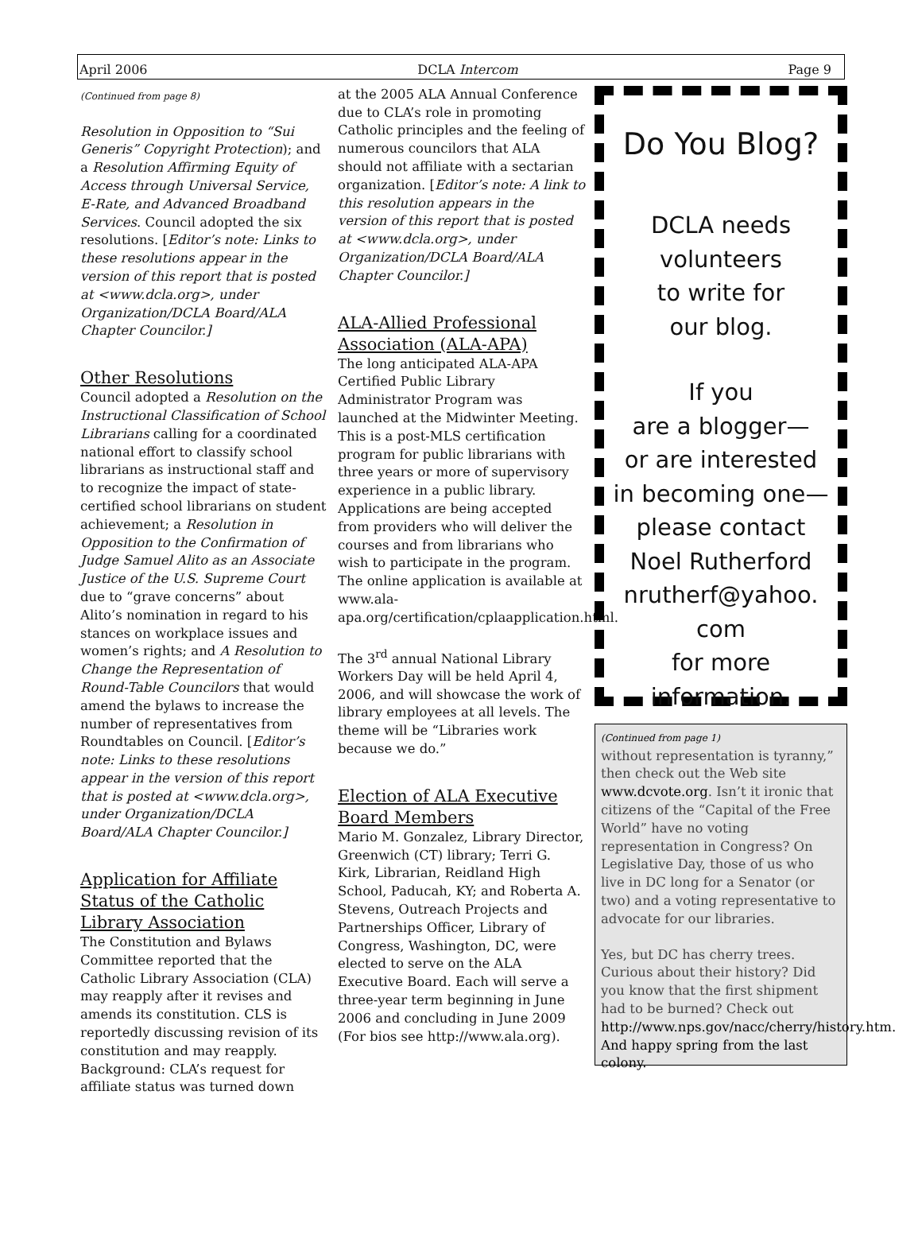April 2006 DCLA Intercom Page 9
(Continued from page 8)
Resolution in Opposition to “Sui Generis” Copyright Protection); and a Resolution Affirming Equity of Access through Universal Service, E-Rate, and Advanced Broadband Services. Council adopted the six resolutions. [Editor’s note: Links to these resolutions appear in the version of this report that is posted at <www.dcla.org>, under Organization/DCLA Board/ALA Chapter Councilor.]
Other Resolutions
Council adopted a Resolution on the Instructional Classification of School Librarians calling for a coordinated national effort to classify school librarians as instructional staff and to recognize the impact of state-certified school librarians on student achievement; a Resolution in Opposition to the Confirmation of Judge Samuel Alito as an Associate Justice of the U.S. Supreme Court due to “grave concerns” about Alito’s nomination in regard to his stances on workplace issues and women’s rights; and A Resolution to Change the Representation of Round-Table Councilors that would amend the bylaws to increase the number of representatives from Roundtables on Council. [Editor’s note: Links to these resolutions appear in the version of this report that is posted at <www.dcla.org>, under Organization/DCLA Board/ALA Chapter Councilor.]
Application for Affiliate Status of the Catholic Library Association
The Constitution and Bylaws Committee reported that the Catholic Library Association (CLA) may reapply after it revises and amends its constitution. CLS is reportedly discussing revision of its constitution and may reapply. Background: CLA’s request for affiliate status was turned down
at the 2005 ALA Annual Conference due to CLA’s role in promoting Catholic principles and the feeling of numerous councilors that ALA should not affiliate with a sectarian organization. [Editor’s note: A link to this resolution appears in the version of this report that is posted at <www.dcla.org>, under Organization/DCLA Board/ALA Chapter Councilor.]
ALA-Allied Professional Association (ALA-APA)
The long anticipated ALA-APA Certified Public Library Administrator Program was launched at the Midwinter Meeting. This is a post-MLS certification program for public librarians with three years or more of supervisory experience in a public library. Applications are being accepted from providers who will deliver the courses and from librarians who wish to participate in the program. The online application is available at www.ala-apa.org/certification/cplaapplication.html.
The 3<sup>rd</sup> annual National Library Workers Day will be held April 4, 2006, and will showcase the work of library employees at all levels. The theme will be “Libraries work because we do.”
Election of ALA Executive Board Members
Mario M. Gonzalez, Library Director, Greenwich (CT) library; Terri G. Kirk, Librarian, Reidland High School, Paducah, KY; and Roberta A. Stevens, Outreach Projects and Partnerships Officer, Library of Congress, Washington, DC, were elected to serve on the ALA Executive Board. Each will serve a three-year term beginning in June 2006 and concluding in June 2009 (For bios see http://www.ala.org).
Do You Blog?
DCLA needs
volunteers
to write for
our blog.
If you
are a blogger—
or are interested
in becoming one—
please contact
Noel Rutherford
nrutherf@yahoo.
com
for more
information.
(Continued from page 1)
without representation is tyranny,” then check out the Web site www.dcvote.org. Isn’t it ironic that citizens of the “Capital of the Free World” have no voting representation in Congress? On Legislative Day, those of us who live in DC long for a Senator (or two) and a voting representative to advocate for our libraries.
Yes, but DC has cherry trees. Curious about their history? Did you know that the first shipment had to be burned? Check out http://www.nps.gov/nacc/cherry/history.htm. And happy spring from the last colony.